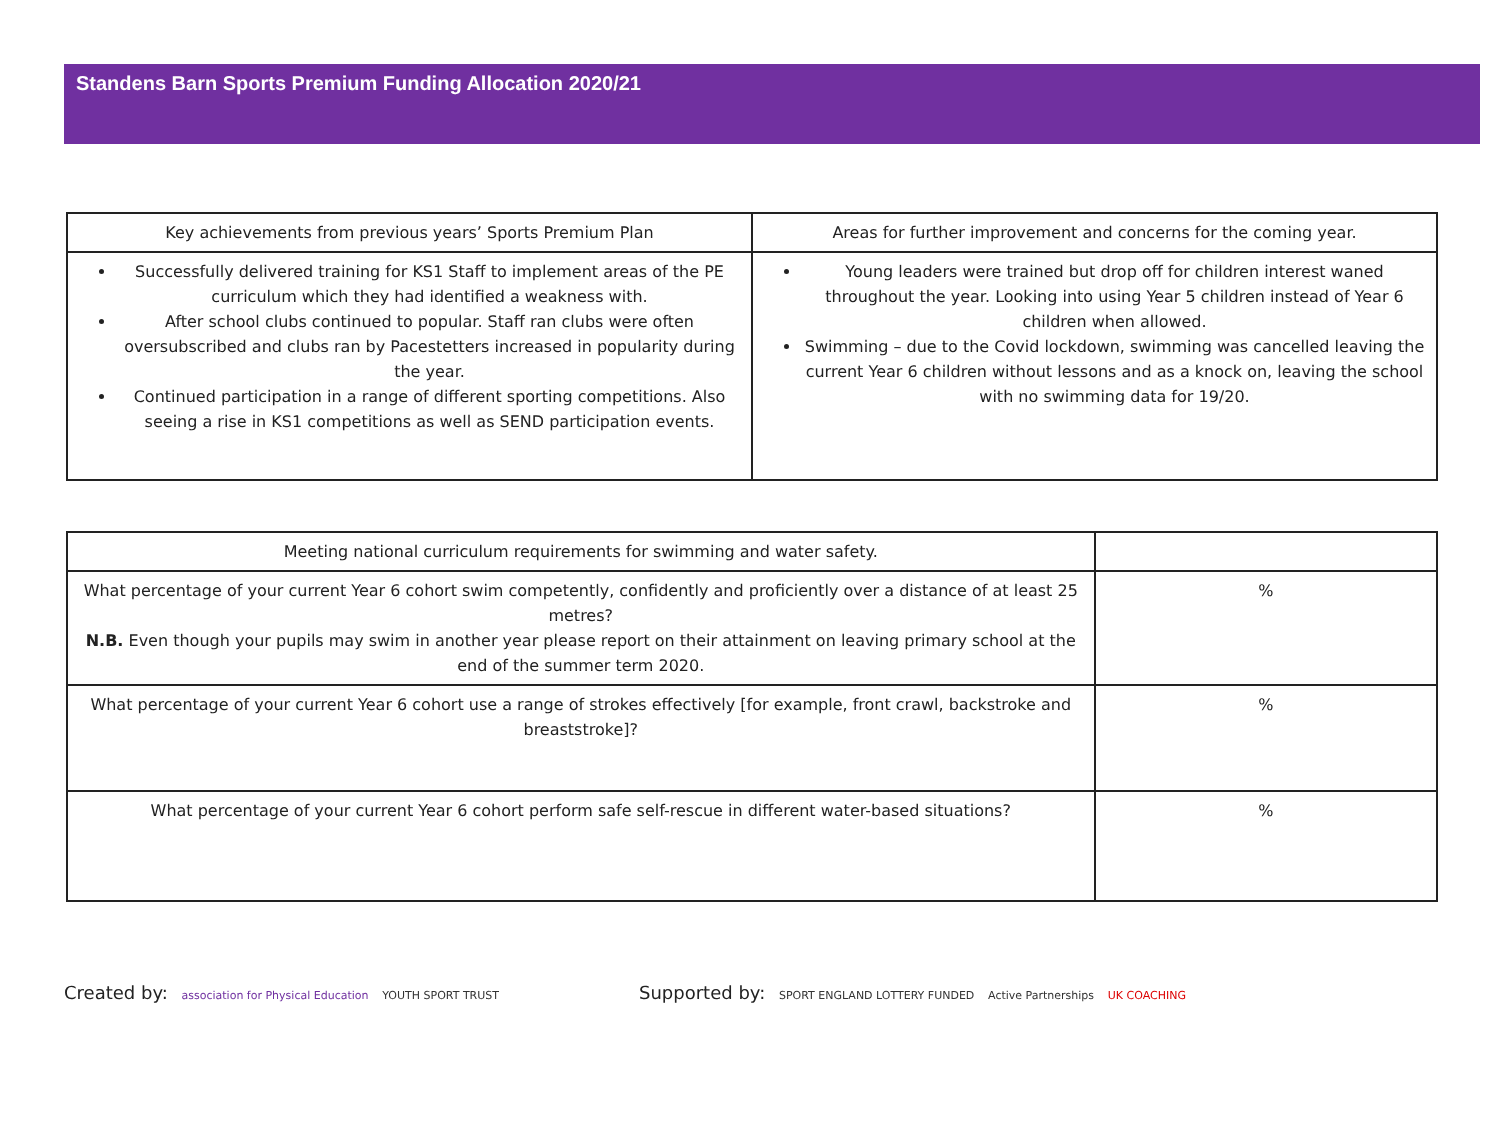Standens Barn Sports Premium Funding Allocation 2020/21
| Key achievements from previous years’ Sports Premium Plan | Areas for further improvement and concerns for the coming year. |
| --- | --- |
| Successfully delivered training for KS1 Staff to implement areas of the PE curriculum which they had identified a weakness with. After school clubs continued to popular. Staff ran clubs were often oversubscribed and clubs ran by Pacestetters increased in popularity during the year. Continued participation in a range of different sporting competitions. Also seeing a rise in KS1 competitions as well as SEND participation events. | Young leaders were trained but drop off for children interest waned throughout the year. Looking into using Year 5 children instead of Year 6 children when allowed. Swimming – due to the Covid lockdown, swimming was cancelled leaving the current Year 6 children without lessons and as a knock on, leaving the school with no swimming data for 19/20. |
| Meeting national curriculum requirements for swimming and water safety. | |
| What percentage of your current Year 6 cohort swim competently, confidently and proficiently over a distance of at least 25 metres? N.B. Even though your pupils may swim in another year please report on their attainment on leaving primary school at the end of the summer term 2020. | % |
| What percentage of your current Year 6 cohort use a range of strokes effectively [for example, front crawl, backstroke and breaststroke]? | % |
| What percentage of your current Year 6 cohort perform safe self-rescue in different water-based situations? | % |
Created by: association for Physical Education YOUTH SPORT TRUST
Supported by: SPORT ENGLAND LOTTERY FUNDED Active Partnerships UK COACHING